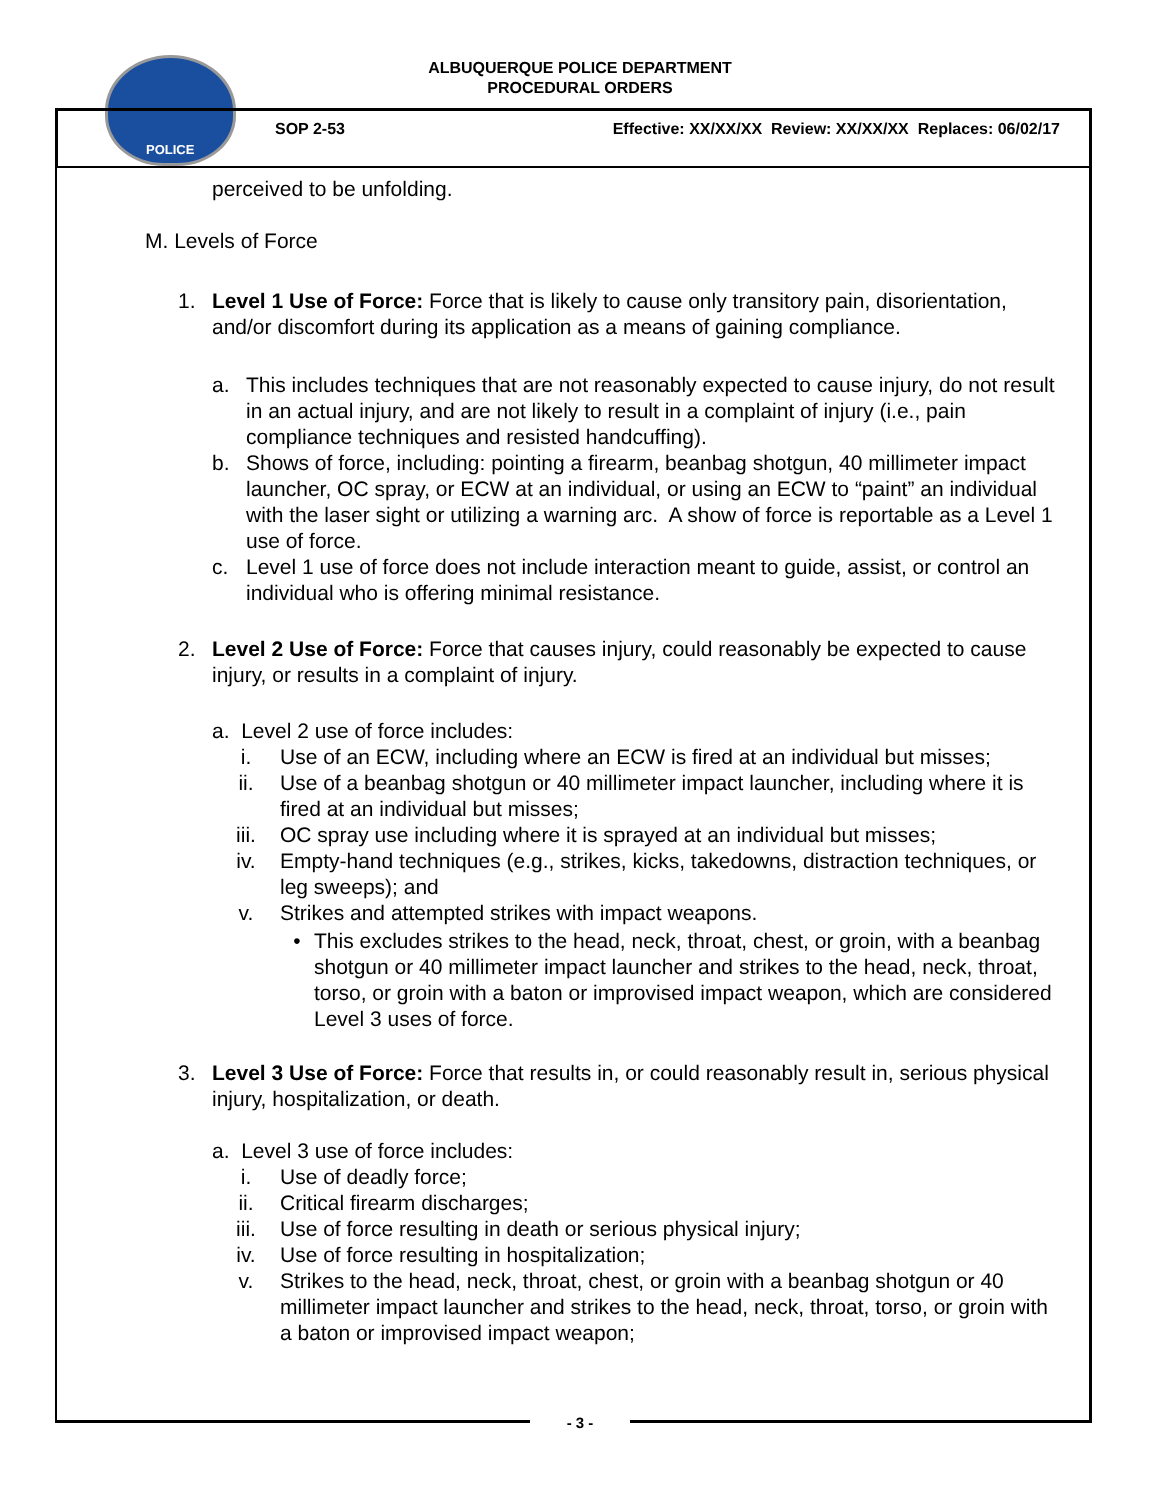ALBUQUERQUE POLICE DEPARTMENT
PROCEDURAL ORDERS
POLICE
SOP 2-53 Effective: XX/XX/XX Review: XX/XX/XX Replaces: 06/02/17
perceived to be unfolding.
M. Levels of Force
1. Level 1 Use of Force: Force that is likely to cause only transitory pain, disorientation, and/or discomfort during its application as a means of gaining compliance.
a. This includes techniques that are not reasonably expected to cause injury, do not result in an actual injury, and are not likely to result in a complaint of injury (i.e., pain compliance techniques and resisted handcuffing).
b. Shows of force, including: pointing a firearm, beanbag shotgun, 40 millimeter impact launcher, OC spray, or ECW at an individual, or using an ECW to “paint” an individual with the laser sight or utilizing a warning arc. A show of force is reportable as a Level 1 use of force.
c. Level 1 use of force does not include interaction meant to guide, assist, or control an individual who is offering minimal resistance.
2. Level 2 Use of Force: Force that causes injury, could reasonably be expected to cause injury, or results in a complaint of injury.
a. Level 2 use of force includes:
i. Use of an ECW, including where an ECW is fired at an individual but misses;
ii. Use of a beanbag shotgun or 40 millimeter impact launcher, including where it is fired at an individual but misses;
iii. OC spray use including where it is sprayed at an individual but misses;
iv. Empty-hand techniques (e.g., strikes, kicks, takedowns, distraction techniques, or leg sweeps); and
v. Strikes and attempted strikes with impact weapons.
• This excludes strikes to the head, neck, throat, chest, or groin, with a beanbag shotgun or 40 millimeter impact launcher and strikes to the head, neck, throat, torso, or groin with a baton or improvised impact weapon, which are considered Level 3 uses of force.
3. Level 3 Use of Force: Force that results in, or could reasonably result in, serious physical injury, hospitalization, or death.
a. Level 3 use of force includes:
i. Use of deadly force;
ii. Critical firearm discharges;
iii. Use of force resulting in death or serious physical injury;
iv. Use of force resulting in hospitalization;
v. Strikes to the head, neck, throat, chest, or groin with a beanbag shotgun or 40 millimeter impact launcher and strikes to the head, neck, throat, torso, or groin with a baton or improvised impact weapon;
- 3 -